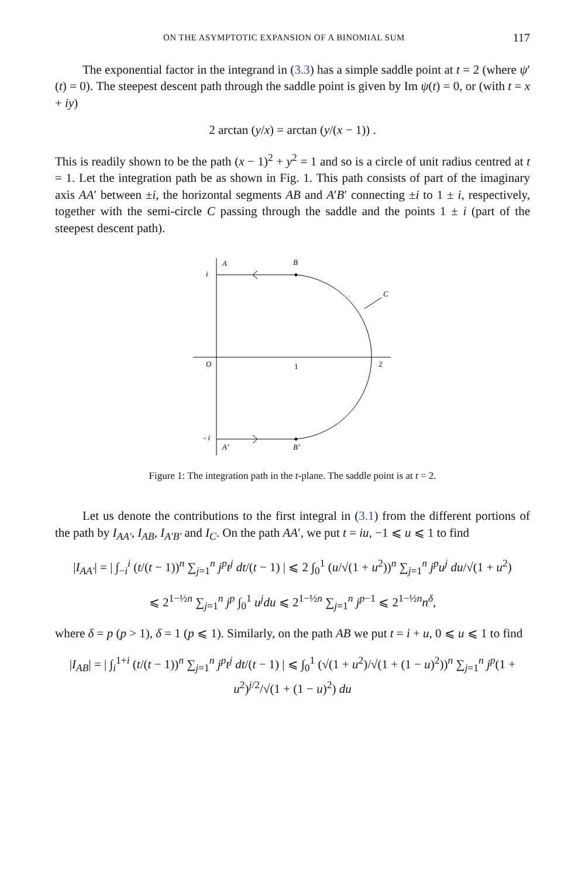ON THE ASYMPTOTIC EXPANSION OF A BINOMIAL SUM 117
The exponential factor in the integrand in (3.3) has a simple saddle point at t = 2 (where ψ′(t) = 0). The steepest descent path through the saddle point is given by Im ψ(t) = 0, or (with t = x + iy)
2 arctan (y/x) = arctan (y/(x − 1)) .
This is readily shown to be the path (x − 1)<sup>2</sup> + y<sup>2</sup> = 1 and so is a circle of unit radius centred at t = 1. Let the integration path be as shown in Fig. 1. This path consists of part of the imaginary axis AA′ between ±i, the horizontal segments AB and A′B′ connecting ±i to 1 ± i, respectively, together with the semi-circle C passing through the saddle and the points 1 ± i (part of the steepest descent path).
A
B
C
i
O
1
2
- i
A’
B’
Figure 1: The integration path in the t-plane. The saddle point is at t = 2.
Let us denote the contributions to the first integral in (3.1) from the different portions of the path by I<sub>AA′</sub>, I<sub>AB</sub>, I<sub>A′B′</sub> and I<sub>C</sub>. On the path AA′, we put t = iu, −1 ⩽ u ⩽ 1 to find
|I<sub>AA′</sub>| = | ∫<sub>−i</sub><sup>i</sup> (t/(t − 1))<sup>n</sup> ∑<sub>j=1</sub><sup>n</sup> j<sup>p</sup>t<sup>j</sup> dt/(t − 1) | ⩽ 2 ∫<sub>0</sub><sup>1</sup> (u/√(1 + u<sup>2</sup>))<sup>n</sup> ∑<sub>j=1</sub><sup>n</sup> j<sup>p</sup>u<sup>j</sup> du/√(1 + u<sup>2</sup>)
⩽ 2<sup>1−½n</sup> ∑<sub>j=1</sub><sup>n</sup> j<sup>p</sup> ∫<sub>0</sub><sup>1</sup> u<sup>j</sup>du ⩽ 2<sup>1−½n</sup> ∑<sub>j=1</sub><sup>n</sup> j<sup>p−1</sup> ⩽ 2<sup>1−½n</sup>n<sup>δ</sup>,
where δ = p (p > 1), δ = 1 (p ⩽ 1). Similarly, on the path AB we put t = i + u, 0 ⩽ u ⩽ 1 to find
|I<sub>AB</sub>| = | ∫<sub>i</sub><sup>1+i</sup> (t/(t − 1))<sup>n</sup> ∑<sub>j=1</sub><sup>n</sup> j<sup>p</sup>t<sup>j</sup> dt/(t − 1) | ⩽ ∫<sub>0</sub><sup>1</sup> (√(1 + u<sup>2</sup>)/√(1 + (1 − u)<sup>2</sup>))<sup>n</sup> ∑<sub>j=1</sub><sup>n</sup> j<sup>p</sup>(1 + u<sup>2</sup>)<sup>j/2</sup>/√(1 + (1 − u)<sup>2</sup>) du